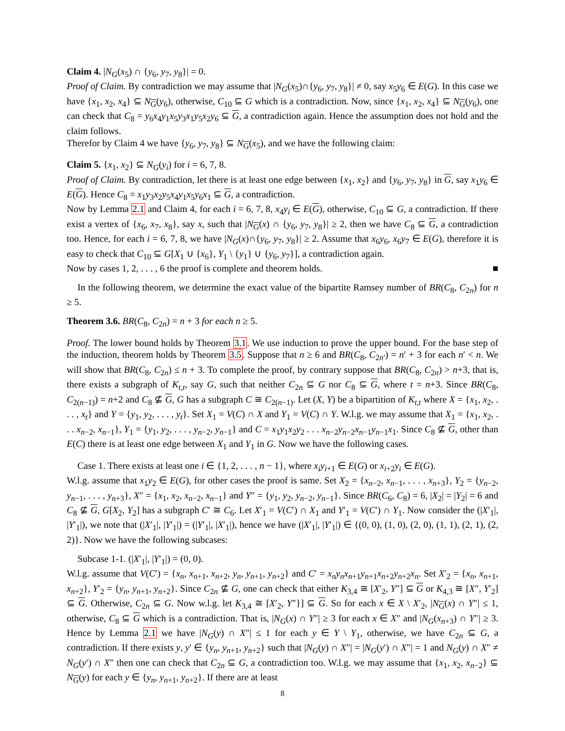Claim 4. |N<sub>G</sub>(x<sub>5</sub>) ∩ {y<sub>6</sub>, y<sub>7</sub>, y<sub>8</sub>}| = 0.
Proof of Claim. By contradiction we may assume that |N<sub>G</sub>(x<sub>5</sub>)∩{y<sub>6</sub>, y<sub>7</sub>, y<sub>8</sub>}| ≠ 0, say x<sub>5</sub>y<sub>6</sub> ∈ E(G). In this case we have {x<sub>1</sub>, x<sub>2</sub>, x<sub>4</sub>} ⊆ N<sub>G</sub>(y<sub>6</sub>), otherwise, C<sub>10</sub> ⊆ G which is a contradiction. Now, since {x<sub>1</sub>, x<sub>2</sub>, x<sub>4</sub>} ⊆ N<sub>G</sub>(y<sub>6</sub>), one can check that C<sub>8</sub> = y<sub>6</sub>x<sub>4</sub>y<sub>1</sub>x<sub>5</sub>y<sub>3</sub>x<sub>1</sub>y<sub>5</sub>x<sub>2</sub>y<sub>6</sub> ⊆ G, a contradiction again. Hence the assumption does not hold and the claim follows.
Therefor by Claim 4 we have {y<sub>6</sub>, y<sub>7</sub>, y<sub>8</sub>} ⊆ N<sub>G</sub>(x<sub>5</sub>), and we have the following claim:
Claim 5. {x<sub>1</sub>, x<sub>2</sub>} ⊆ N<sub>G</sub>(y<sub>i</sub>) for i = 6, 7, 8.
Proof of Claim. By contradiction, let there is at least one edge between {x<sub>1</sub>, x<sub>2</sub>} and {y<sub>6</sub>, y<sub>7</sub>, y<sub>8</sub>} in G, say x<sub>1</sub>y<sub>6</sub> ∈ E(G). Hence C<sub>8</sub> = x<sub>1</sub>y<sub>3</sub>x<sub>2</sub>y<sub>5</sub>x<sub>4</sub>y<sub>1</sub>x<sub>5</sub>y<sub>6</sub>x<sub>1</sub> ⊆ G, a contradiction.
Now by Lemma 2.1 and Claim 4, for each i = 6, 7, 8, x<sub>4</sub>y<sub>i</sub> ∈ E(G), otherwise, C<sub>10</sub> ⊆ G, a contradiction. If there exist a vertex of {x<sub>6</sub>, x<sub>7</sub>, x<sub>8</sub>}, say x, such that |N<sub>G</sub>(x) ∩ {y<sub>6</sub>, y<sub>7</sub>, y<sub>8</sub>}| ≥ 2, then we have C<sub>8</sub> ⊆ G, a contradiction too. Hence, for each i = 6, 7, 8, we have |N<sub>G</sub>(x)∩{y<sub>6</sub>, y<sub>7</sub>, y<sub>8</sub>}| ≥ 2. Assume that x<sub>6</sub>y<sub>6</sub>, x<sub>6</sub>y<sub>7</sub> ∈ E(G), therefore it is easy to check that C<sub>10</sub> ⊆ G[X<sub>1</sub> ∪ {x<sub>6</sub>}, Y<sub>1</sub> \ {y<sub>1</sub>} ∪ {y<sub>6</sub>, y<sub>7</sub>}], a contradiction again.
Now by cases 1, 2, . . . , 6 the proof is complete and theorem holds. ■
In the following theorem, we determine the exact value of the bipartite Ramsey number of BR(C<sub>8</sub>, C<sub>2n</sub>) for n ≥ 5.
Theorem 3.6. BR(C<sub>8</sub>, C<sub>2n</sub>) = n + 3 for each n ≥ 5.
Proof. The lower bound holds by Theorem 3.1. We use induction to prove the upper bound. For the base step of the induction, theorem holds by Theorem 3.5. Suppose that n ≥ 6 and BR(C<sub>8</sub>, C<sub>2n′</sub>) = n′ + 3 for each n′ < n. We will show that BR(C<sub>8</sub>, C<sub>2n</sub>) ≤ n + 3. To complete the proof, by contrary suppose that BR(C<sub>8</sub>, C<sub>2n</sub>) > n+3, that is, there exists a subgraph of K<sub>t,t</sub>, say G, such that neither C<sub>2n</sub> ⊆ G nor C<sub>8</sub> ⊆ G, where t = n+3. Since BR(C<sub>8</sub>, C<sub>2(n−1)</sub>) = n+2 and C<sub>8</sub> ⊈ G, G has a subgraph C ≅ C<sub>2(n−1)</sub>. Let (X, Y) be a bipartition of K<sub>t,t</sub> where X = {x<sub>1</sub>, x<sub>2</sub>, . . . , x<sub>t</sub>} and Y = {y<sub>1</sub>, y<sub>2</sub>, . . . , y<sub>t</sub>}. Set X<sub>1</sub> = V(C) ∩ X and Y<sub>1</sub> = V(C) ∩ Y. W.l.g. we may assume that X<sub>1</sub> = {x<sub>1</sub>, x<sub>2</sub>, . . . x<sub>n−2</sub>, x<sub>n−1</sub>}, Y<sub>1</sub> = {y<sub>1</sub>, y<sub>2</sub>, . . . , y<sub>n−2</sub>, y<sub>n−1</sub>} and C = x<sub>1</sub>y<sub>1</sub>x<sub>2</sub>y<sub>2</sub> . . . x<sub>n−2</sub>y<sub>n−2</sub>x<sub>n−1</sub>y<sub>n−1</sub>x<sub>1</sub>. Since C<sub>8</sub> ⊈ G, other than E(C) there is at least one edge between X<sub>1</sub> and Y<sub>1</sub> in G. Now we have the following cases.
Case 1. There exists at least one i ∈ {1, 2, . . . , n − 1}, where x<sub>i</sub>y<sub>i+1</sub> ∈ E(G) or x<sub>i+2</sub>y<sub>i</sub> ∈ E(G).
W.l.g. assume that x<sub>1</sub>y<sub>2</sub> ∈ E(G), for other cases the proof is same. Set X<sub>2</sub> = {x<sub>n−2</sub>, x<sub>n−1</sub>, . . . , x<sub>n+3</sub>}, Y<sub>2</sub> = {y<sub>n−2</sub>, y<sub>n−1</sub>, . . . , y<sub>n+3</sub>}, X″ = {x<sub>1</sub>, x<sub>2</sub>, x<sub>n−2</sub>, x<sub>n−1</sub>} and Y″ = {y<sub>1</sub>, y<sub>2</sub>, y<sub>n−2</sub>, y<sub>n−1</sub>}. Since BR(C<sub>6</sub>, C<sub>8</sub>) = 6, |X<sub>2</sub>| = |Y<sub>2</sub>| = 6 and C<sub>8</sub> ⊈ G, G[X<sub>2</sub>, Y<sub>2</sub>] has a subgraph C′ ≅ C<sub>6</sub>. Let X′<sub>1</sub> = V(C′) ∩ X<sub>1</sub> and Y′<sub>1</sub> = V(C′) ∩ Y<sub>1</sub>. Now consider the (|X′<sub>1</sub>|, |Y′<sub>1</sub>|), we note that (|X′<sub>1</sub>|, |Y′<sub>1</sub>|) = (|Y′<sub>1</sub>|, |X′<sub>1</sub>|), hence we have (|X′<sub>1</sub>|, |Y′<sub>1</sub>|) ∈ {(0, 0), (1, 0), (2, 0), (1, 1), (2, 1), (2, 2)}. Now we have the following subcases:
Subcase 1-1. (|X′<sub>1</sub>|, |Y′<sub>1</sub>|) = (0, 0).
W.l.g. assume that V(C′) = {x<sub>n</sub>, x<sub>n+1</sub>, x<sub>n+2</sub>, y<sub>n</sub>, y<sub>n+1</sub>, y<sub>n+2</sub>} and C′ = x<sub>n</sub>y<sub>n</sub>x<sub>n+1</sub>y<sub>n+1</sub>x<sub>n+2</sub>y<sub>n+2</sub>x<sub>n</sub>. Set X′<sub>2</sub> = {x<sub>n</sub>, x<sub>n+1</sub>, x<sub>n+2</sub>}, Y′<sub>2</sub> = {y<sub>n</sub>, y<sub>n+1</sub>, y<sub>n+2</sub>}. Since C<sub>2n</sub> ⊈ G, one can check that either K<sub>3,4</sub> ≅ [X′<sub>2</sub>, Y″] ⊆ G or K<sub>4,3</sub> ≅ [X″, Y′<sub>2</sub>] ⊆ G. Otherwise, C<sub>2n</sub> ⊆ G. Now w.l.g. let K<sub>3,4</sub> ≅ [X′<sub>2</sub>, Y″}] ⊆ G. So for each x ∈ X \ X′<sub>2</sub>, |N<sub>G</sub>(x) ∩ Y″| ≤ 1, otherwise, C<sub>8</sub> ⊆ G which is a contradiction. That is, |N<sub>G</sub>(x) ∩ Y″| ≥ 3 for each x ∈ X″ and |N<sub>G</sub>(x<sub>n+3</sub>) ∩ Y″| ≥ 3. Hence by Lemma 2.1 we have |N<sub>G</sub>(y) ∩ X″| ≤ 1 for each y ∈ Y \ Y<sub>1</sub>, otherwise, we have C<sub>2n</sub> ⊆ G, a contradiction. If there exists y, y′ ∈ {y<sub>n</sub>, y<sub>n+1</sub>, y<sub>n+2</sub>} such that |N<sub>G</sub>(y) ∩ X″| = |N<sub>G</sub>(y′) ∩ X″| = 1 and N<sub>G</sub>(y) ∩ X″ ≠ N<sub>G</sub>(y′) ∩ X″ then one can check that C<sub>2n</sub> ⊆ G, a contradiction too. W.l.g. we may assume that {x<sub>1</sub>, x<sub>2</sub>, x<sub>n−2</sub>} ⊆ N<sub>G</sub>(y) for each y ∈ {y<sub>n</sub>, y<sub>n+1</sub>, y<sub>n+2</sub>}. If there are at least
8